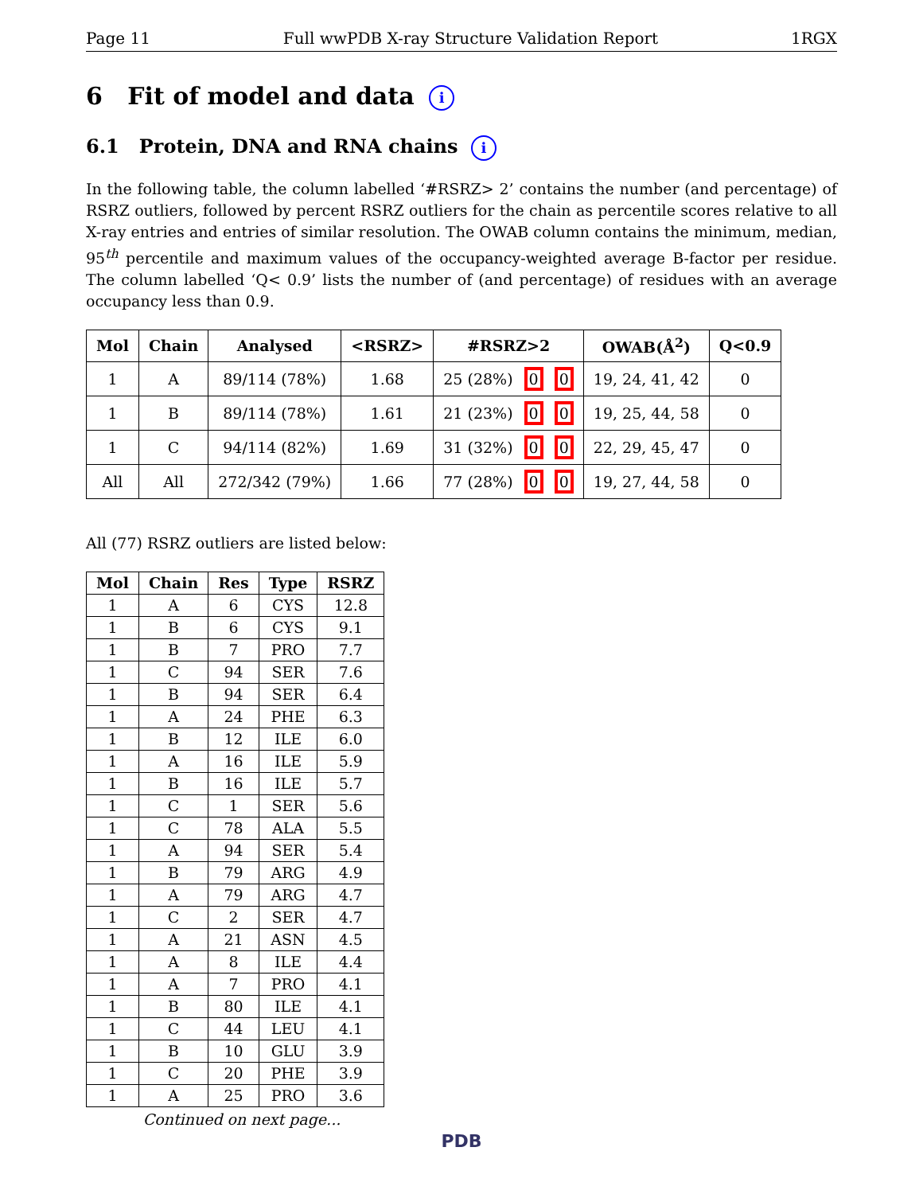Page 11 Full wwPDB X-ray Structure Validation Report 1RGX
6 Fit of model and data i
6.1 Protein, DNA and RNA chains i
In the following table, the column labelled ‘#RSRZ> 2’ contains the number (and percentage) of RSRZ outliers, followed by percent RSRZ outliers for the chain as percentile scores relative to all X-ray entries and entries of similar resolution. The OWAB column contains the minimum, median, 95<sup>th</sup> percentile and maximum values of the occupancy-weighted average B-factor per residue. The column labelled ‘Q< 0.9’ lists the number of (and percentage) of residues with an average occupancy less than 0.9.
| Mol | Chain | Analysed | <RSRZ> | #RSRZ>2 | OWAB(Å<sup>2</sup>) | Q<0.9 |
| --- | --- | --- | --- | --- | --- | --- |
| 1 | A | 89/114 (78%) | 1.68 | 25 (28%) 0 0 | 19, 24, 41, 42 | 0 |
| 1 | B | 89/114 (78%) | 1.61 | 21 (23%) 0 0 | 19, 25, 44, 58 | 0 |
| 1 | C | 94/114 (82%) | 1.69 | 31 (32%) 0 0 | 22, 29, 45, 47 | 0 |
| All | All | 272/342 (79%) | 1.66 | 77 (28%) 0 0 | 19, 27, 44, 58 | 0 |
All (77) RSRZ outliers are listed below:
| Mol | Chain | Res | Type | RSRZ |
| --- | --- | --- | --- | --- |
| 1 | A | 6 | CYS | 12.8 |
| 1 | B | 6 | CYS | 9.1 |
| 1 | B | 7 | PRO | 7.7 |
| 1 | C | 94 | SER | 7.6 |
| 1 | B | 94 | SER | 6.4 |
| 1 | A | 24 | PHE | 6.3 |
| 1 | B | 12 | ILE | 6.0 |
| 1 | A | 16 | ILE | 5.9 |
| 1 | B | 16 | ILE | 5.7 |
| 1 | C | 1 | SER | 5.6 |
| 1 | C | 78 | ALA | 5.5 |
| 1 | A | 94 | SER | 5.4 |
| 1 | B | 79 | ARG | 4.9 |
| 1 | A | 79 | ARG | 4.7 |
| 1 | C | 2 | SER | 4.7 |
| 1 | A | 21 | ASN | 4.5 |
| 1 | A | 8 | ILE | 4.4 |
| 1 | A | 7 | PRO | 4.1 |
| 1 | B | 80 | ILE | 4.1 |
| 1 | C | 44 | LEU | 4.1 |
| 1 | B | 10 | GLU | 3.9 |
| 1 | C | 20 | PHE | 3.9 |
| 1 | A | 25 | PRO | 3.6 |
Continued on next page...
PDB